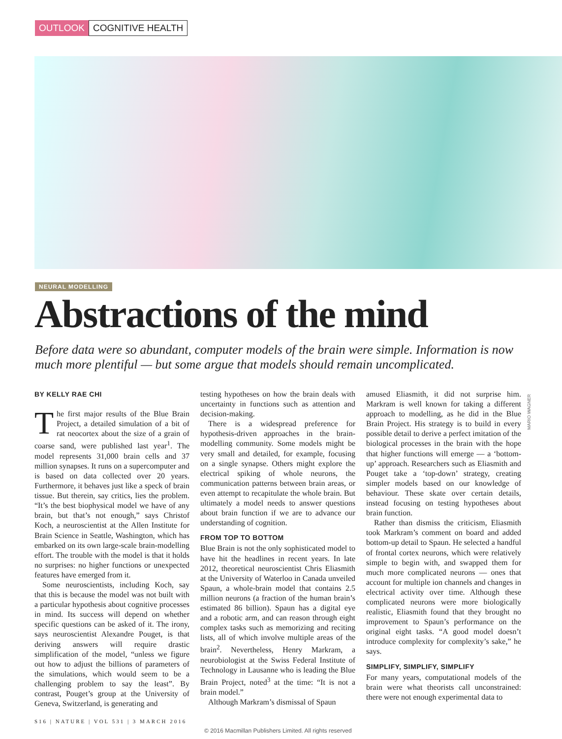OUTLOOK COGNITIVE HEALTH
NEURAL MODELLING
Abstractions of the mind
Before data were so abundant, computer models of the brain were simple. Information is now much more plentiful — but some argue that models should remain uncomplicated.
BY KELLY RAE CHI
The first major results of the Blue Brain Project, a detailed simulation of a bit of rat neocortex about the size of a grain of coarse sand, were published last year<sup>1</sup>. The model represents 31,000 brain cells and 37 million synapses. It runs on a supercomputer and is based on data collected over 20 years. Furthermore, it behaves just like a speck of brain tissue. But therein, say critics, lies the problem. “It’s the best biophysical model we have of any brain, but that’s not enough,” says Christof Koch, a neuroscientist at the Allen Institute for Brain Science in Seattle, Washington, which has embarked on its own large-scale brain-modelling effort. The trouble with the model is that it holds no surprises: no higher functions or unexpected features have emerged from it.
Some neuroscientists, including Koch, say that this is because the model was not built with a particular hypothesis about cognitive processes in mind. Its success will depend on whether specific questions can be asked of it. The irony, says neuroscientist Alexandre Pouget, is that deriving answers will require drastic simplification of the model, “unless we figure out how to adjust the billions of parameters of the simulations, which would seem to be a challenging problem to say the least”. By contrast, Pouget’s group at the University of Geneva, Switzerland, is generating and
testing hypotheses on how the brain deals with uncertainty in functions such as attention and decision-making.
There is a widespread preference for hypothesis-driven approaches in the brain-modelling community. Some models might be very small and detailed, for example, focusing on a single synapse. Others might explore the electrical spiking of whole neurons, the communication patterns between brain areas, or even attempt to recapitulate the whole brain. But ultimately a model needs to answer questions about brain function if we are to advance our understanding of cognition.
FROM TOP TO BOTTOM
Blue Brain is not the only sophisticated model to have hit the headlines in recent years. In late 2012, theoretical neuroscientist Chris Eliasmith at the University of Waterloo in Canada unveiled Spaun, a whole-brain model that contains 2.5 million neurons (a fraction of the human brain’s estimated 86 billion). Spaun has a digital eye and a robotic arm, and can reason through eight complex tasks such as memorizing and reciting lists, all of which involve multiple areas of the brain<sup>2</sup>. Nevertheless, Henry Markram, a neurobiologist at the Swiss Federal Institute of Technology in Lausanne who is leading the Blue Brain Project, noted<sup>3</sup> at the time: “It is not a brain model.”
Although Markram’s dismissal of Spaun
amused Eliasmith, it did not surprise him. Markram is well known for taking a different approach to modelling, as he did in the Blue Brain Project. His strategy is to build in every possible detail to derive a perfect imitation of the biological processes in the brain with the hope that higher functions will emerge — a ‘bottom-up’ approach. Researchers such as Eliasmith and Pouget take a ‘top-down’ strategy, creating simpler models based on our knowledge of behaviour. These skate over certain details, instead focusing on testing hypotheses about brain function.
Rather than dismiss the criticism, Eliasmith took Markram’s comment on board and added bottom-up detail to Spaun. He selected a handful of frontal cortex neurons, which were relatively simple to begin with, and swapped them for much more complicated neurons — ones that account for multiple ion channels and changes in electrical activity over time. Although these complicated neurons were more biologically realistic, Eliasmith found that they brought no improvement to Spaun’s performance on the original eight tasks. “A good model doesn’t introduce complexity for complexity’s sake,” he says.
SIMPLIFY, SIMPLIFY, SIMPLIFY
For many years, computational models of the brain were what theorists call unconstrained: there were not enough experimental data to
MARIO WAGNER
S16 | NATURE | VOL 531 | 3 MARCH 2016
© 2016 Macmillan Publishers Limited. All rights reserved